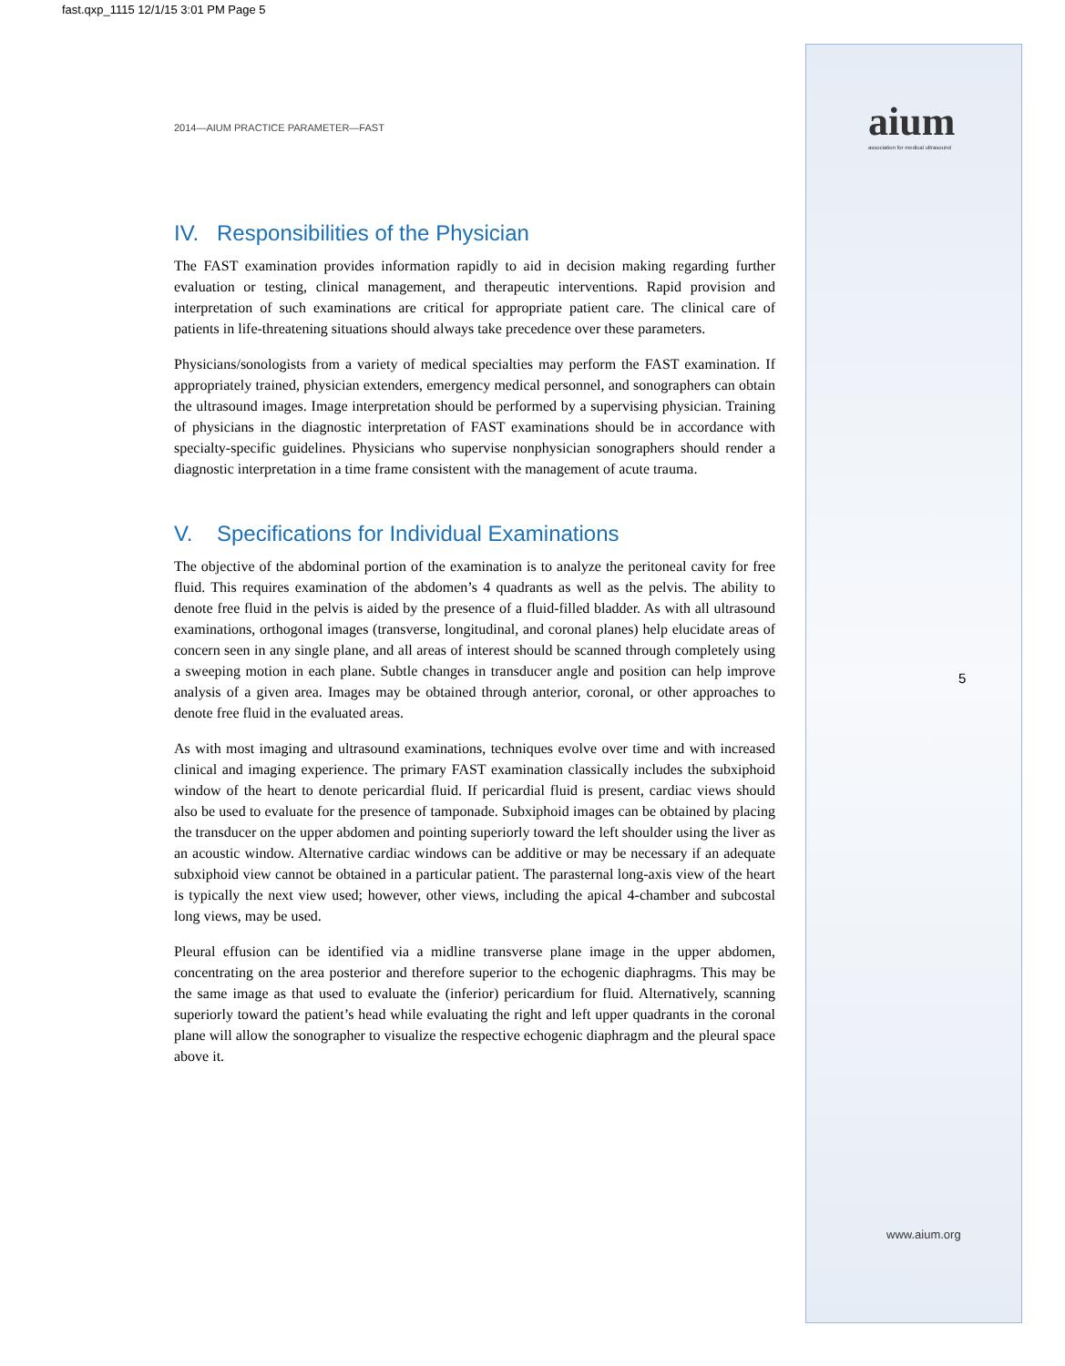fast.qxp_1115 12/1/15 3:01 PM Page 5
aium
association for medical ultrasound
5
www.aium.org
2014—AIUM PRACTICE PARAMETER—FAST
IV. Responsibilities of the Physician
The FAST examination provides information rapidly to aid in decision making regarding further evaluation or testing, clinical management, and therapeutic interventions. Rapid provision and interpretation of such examinations are critical for appropriate patient care. The clinical care of patients in life-threatening situations should always take precedence over these parameters.
Physicians/sonologists from a variety of medical specialties may perform the FAST examination. If appropriately trained, physician extenders, emergency medical personnel, and sonographers can obtain the ultrasound images. Image interpretation should be performed by a supervising physician. Training of physicians in the diagnostic interpretation of FAST examinations should be in accordance with specialty-specific guidelines. Physicians who supervise nonphysician sonographers should render a diagnostic interpretation in a time frame consistent with the management of acute trauma.
V. Specifications for Individual Examinations
The objective of the abdominal portion of the examination is to analyze the peritoneal cavity for free fluid. This requires examination of the abdomen’s 4 quadrants as well as the pelvis. The ability to denote free fluid in the pelvis is aided by the presence of a fluid-filled bladder. As with all ultrasound examinations, orthogonal images (transverse, longitudinal, and coronal planes) help elucidate areas of concern seen in any single plane, and all areas of interest should be scanned through completely using a sweeping motion in each plane. Subtle changes in transducer angle and position can help improve analysis of a given area. Images may be obtained through anterior, coronal, or other approaches to denote free fluid in the evaluated areas.
As with most imaging and ultrasound examinations, techniques evolve over time and with increased clinical and imaging experience. The primary FAST examination classically includes the subxiphoid window of the heart to denote pericardial fluid. If pericardial fluid is present, cardiac views should also be used to evaluate for the presence of tamponade. Subxiphoid images can be obtained by placing the transducer on the upper abdomen and pointing superiorly toward the left shoulder using the liver as an acoustic window. Alternative cardiac windows can be additive or may be necessary if an adequate subxiphoid view cannot be obtained in a particular patient. The parasternal long-axis view of the heart is typically the next view used; however, other views, including the apical 4-chamber and subcostal long views, may be used.
Pleural effusion can be identified via a midline transverse plane image in the upper abdomen, concentrating on the area posterior and therefore superior to the echogenic diaphragms. This may be the same image as that used to evaluate the (inferior) pericardium for fluid. Alternatively, scanning superiorly toward the patient’s head while evaluating the right and left upper quadrants in the coronal plane will allow the sonographer to visualize the respective echogenic diaphragm and the pleural space above it.